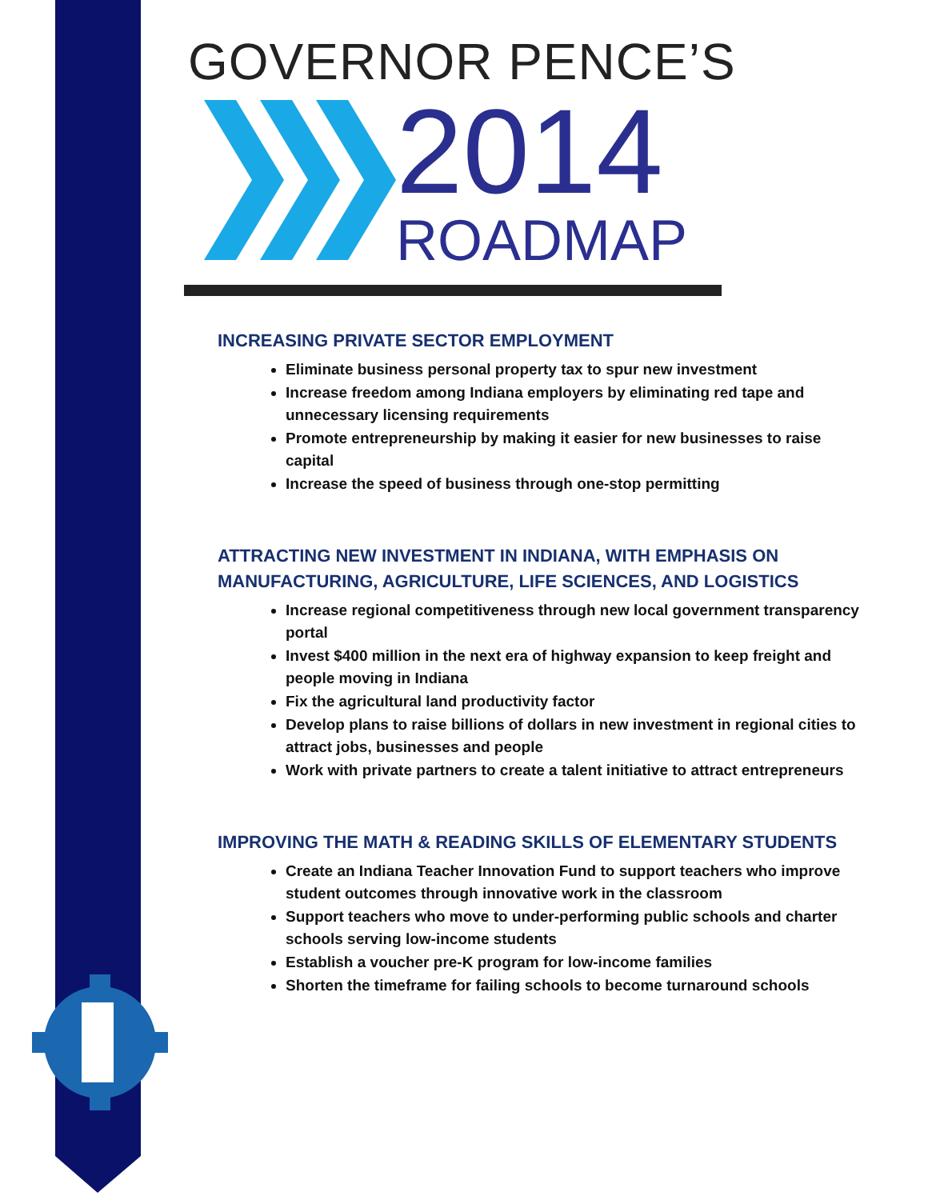GOVERNOR PENCE’S
2014
ROADMAP
INCREASING PRIVATE SECTOR EMPLOYMENT
Eliminate business personal property tax to spur new investment
Increase freedom among Indiana employers by eliminating red tape and unnecessary licensing requirements
Promote entrepreneurship by making it easier for new businesses to raise capital
Increase the speed of business through one-stop permitting
ATTRACTING NEW INVESTMENT IN INDIANA, WITH EMPHASIS ON MANUFACTURING, AGRICULTURE, LIFE SCIENCES, AND LOGISTICS
Increase regional competitiveness through new local government transparency portal
Invest $400 million in the next era of highway expansion to keep freight and people moving in Indiana
Fix the agricultural land productivity factor
Develop plans to raise billions of dollars in new investment in regional cities to attract jobs, businesses and people
Work with private partners to create a talent initiative to attract entrepreneurs
IMPROVING THE MATH & READING SKILLS OF ELEMENTARY STUDENTS
Create an Indiana Teacher Innovation Fund to support teachers who improve student outcomes through innovative work in the classroom
Support teachers who move to under-performing public schools and charter schools serving low-income students
Establish a voucher pre-K program for low-income families
Shorten the timeframe for failing schools to become turnaround schools